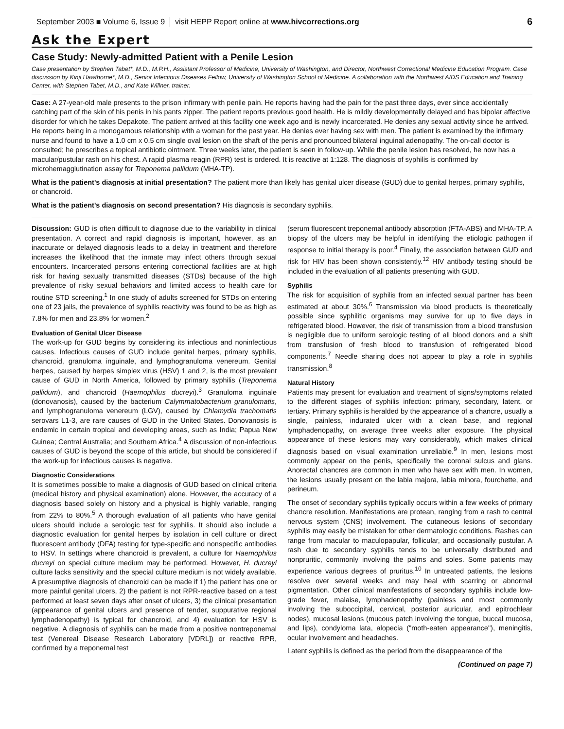September 2003 ■ Volume 6, Issue 9 visit HEPP Report online at www.hivcorrections.org 6
Ask the Expert
Case Study: Newly-admitted Patient with a Penile Lesion
Case presentation by Stephen Tabet*, M.D., M.P.H., Assistant Professor of Medicine, University of Washington, and Director, Northwest Correctional Medicine Education Program. Case discussion by Kinji Hawthorne*, M.D., Senior Infectious Diseases Fellow, University of Washington School of Medicine. A collaboration with the Northwest AIDS Education and Training Center, with Stephen Tabet, M.D., and Kate Willner, trainer.
Case: A 27-year-old male presents to the prison infirmary with penile pain. He reports having had the pain for the past three days, ever since accidentally catching part of the skin of his penis in his pants zipper. The patient reports previous good health. He is mildly developmentally delayed and has bipolar affective disorder for which he takes Depakote. The patient arrived at this facility one week ago and is newly incarcerated. He denies any sexual activity since he arrived. He reports being in a monogamous relationship with a woman for the past year. He denies ever having sex with men. The patient is examined by the infirmary nurse and found to have a 1.0 cm x 0.5 cm single oval lesion on the shaft of the penis and pronounced bilateral inguinal adenopathy. The on-call doctor is consulted; he prescribes a topical antibiotic ointment. Three weeks later, the patient is seen in follow-up. While the penile lesion has resolved, he now has a macular/pustular rash on his chest. A rapid plasma reagin (RPR) test is ordered. It is reactive at 1:128. The diagnosis of syphilis is confirmed by microhemagglutination assay for Treponema pallidum (MHA-TP).
What is the patient's diagnosis at initial presentation? The patient more than likely has genital ulcer disease (GUD) due to genital herpes, primary syphilis, or chancroid.
What is the patient's diagnosis on second presentation? His diagnosis is secondary syphilis.
Discussion: GUD is often difficult to diagnose due to the variability in clinical presentation. A correct and rapid diagnosis is important, however, as an inaccurate or delayed diagnosis leads to a delay in treatment and therefore increases the likelihood that the inmate may infect others through sexual encounters. Incarcerated persons entering correctional facilities are at high risk for having sexually transmitted diseases (STDs) because of the high prevalence of risky sexual behaviors and limited access to health care for routine STD screening.<sup>1</sup> In one study of adults screened for STDs on entering one of 23 jails, the prevalence of syphilis reactivity was found to be as high as 7.8% for men and 23.8% for women.<sup>2</sup>
Evaluation of Genital Ulcer Disease
The work-up for GUD begins by considering its infectious and noninfectious causes. Infectious causes of GUD include genital herpes, primary syphilis, chancroid, granuloma inguinale, and lymphogranuloma venereum. Genital herpes, caused by herpes simplex virus (HSV) 1 and 2, is the most prevalent cause of GUD in North America, followed by primary syphilis (Treponema pallidum), and chancroid (Haemophilus ducreyi).<sup>3</sup> Granuloma inguinale (donovanosis), caused by the bacterium Calymmatobacterium granulomatis, and lymphogranuloma venereum (LGV), caused by Chlamydia trachomatis serovars L1-3, are rare causes of GUD in the United States. Donovanosis is endemic in certain tropical and developing areas, such as India; Papua New Guinea; Central Australia; and Southern Africa.<sup>4</sup> A discussion of non-infectious causes of GUD is beyond the scope of this article, but should be considered if the work-up for infectious causes is negative.
Diagnostic Considerations
It is sometimes possible to make a diagnosis of GUD based on clinical criteria (medical history and physical examination) alone. However, the accuracy of a diagnosis based solely on history and a physical is highly variable, ranging from 22% to 80%.<sup>5</sup> A thorough evaluation of all patients who have genital ulcers should include a serologic test for syphilis. It should also include a diagnostic evaluation for genital herpes by isolation in cell culture or direct fluorescent antibody (DFA) testing for type-specific and nonspecific antibodies to HSV. In settings where chancroid is prevalent, a culture for Haemophilus ducreyi on special culture medium may be performed. However, H. ducreyi culture lacks sensitivity and the special culture medium is not widely available. A presumptive diagnosis of chancroid can be made if 1) the patient has one or more painful genital ulcers, 2) the patient is not RPR-reactive based on a test performed at least seven days after onset of ulcers, 3) the clinical presentation (appearance of genital ulcers and presence of tender, suppurative regional lymphadenopathy) is typical for chancroid, and 4) evaluation for HSV is negative. A diagnosis of syphilis can be made from a positive nontreponemal test (Venereal Disease Research Laboratory [VDRL]) or reactive RPR, confirmed by a treponemal test
(serum fluorescent treponemal antibody absorption (FTA-ABS) and MHA-TP. A biopsy of the ulcers may be helpful in identifying the etiologic pathogen if response to initial therapy is poor.<sup>4</sup> Finally, the association between GUD and risk for HIV has been shown consistently.<sup>12</sup> HIV antibody testing should be included in the evaluation of all patients presenting with GUD.
Syphilis
The risk for acquisition of syphilis from an infected sexual partner has been estimated at about 30%.<sup>6</sup> Transmission via blood products is theoretically possible since syphilitic organisms may survive for up to five days in refrigerated blood. However, the risk of transmission from a blood transfusion is negligible due to uniform serologic testing of all blood donors and a shift from transfusion of fresh blood to transfusion of refrigerated blood components.<sup>7</sup> Needle sharing does not appear to play a role in syphilis transmission.<sup>8</sup>
Natural History
Patients may present for evaluation and treatment of signs/symptoms related to the different stages of syphilis infection: primary, secondary, latent, or tertiary. Primary syphilis is heralded by the appearance of a chancre, usually a single, painless, indurated ulcer with a clean base, and regional lymphadenopathy, on average three weeks after exposure. The physical appearance of these lesions may vary considerably, which makes clinical diagnosis based on visual examination unreliable.<sup>9</sup> In men, lesions most commonly appear on the penis, specifically the coronal sulcus and glans. Anorectal chancres are common in men who have sex with men. In women, the lesions usually present on the labia majora, labia minora, fourchette, and perineum.
The onset of secondary syphilis typically occurs within a few weeks of primary chancre resolution. Manifestations are protean, ranging from a rash to central nervous system (CNS) involvement. The cutaneous lesions of secondary syphilis may easily be mistaken for other dermatologic conditions. Rashes can range from macular to maculopapular, follicular, and occasionally pustular. A rash due to secondary syphilis tends to be universally distributed and nonpruritic, commonly involving the palms and soles. Some patients may experience various degrees of pruritus.<sup>10</sup> In untreated patients, the lesions resolve over several weeks and may heal with scarring or abnormal pigmentation. Other clinical manifestations of secondary syphilis include low-grade fever, malaise, lymphadenopathy (painless and most commonly involving the suboccipital, cervical, posterior auricular, and epitrochlear nodes), mucosal lesions (mucous patch involving the tongue, buccal mucosa, and lips), condyloma lata, alopecia ("moth-eaten appearance"), meningitis, ocular involvement and headaches.
Latent syphilis is defined as the period from the disappearance of the
(Continued on page 7)